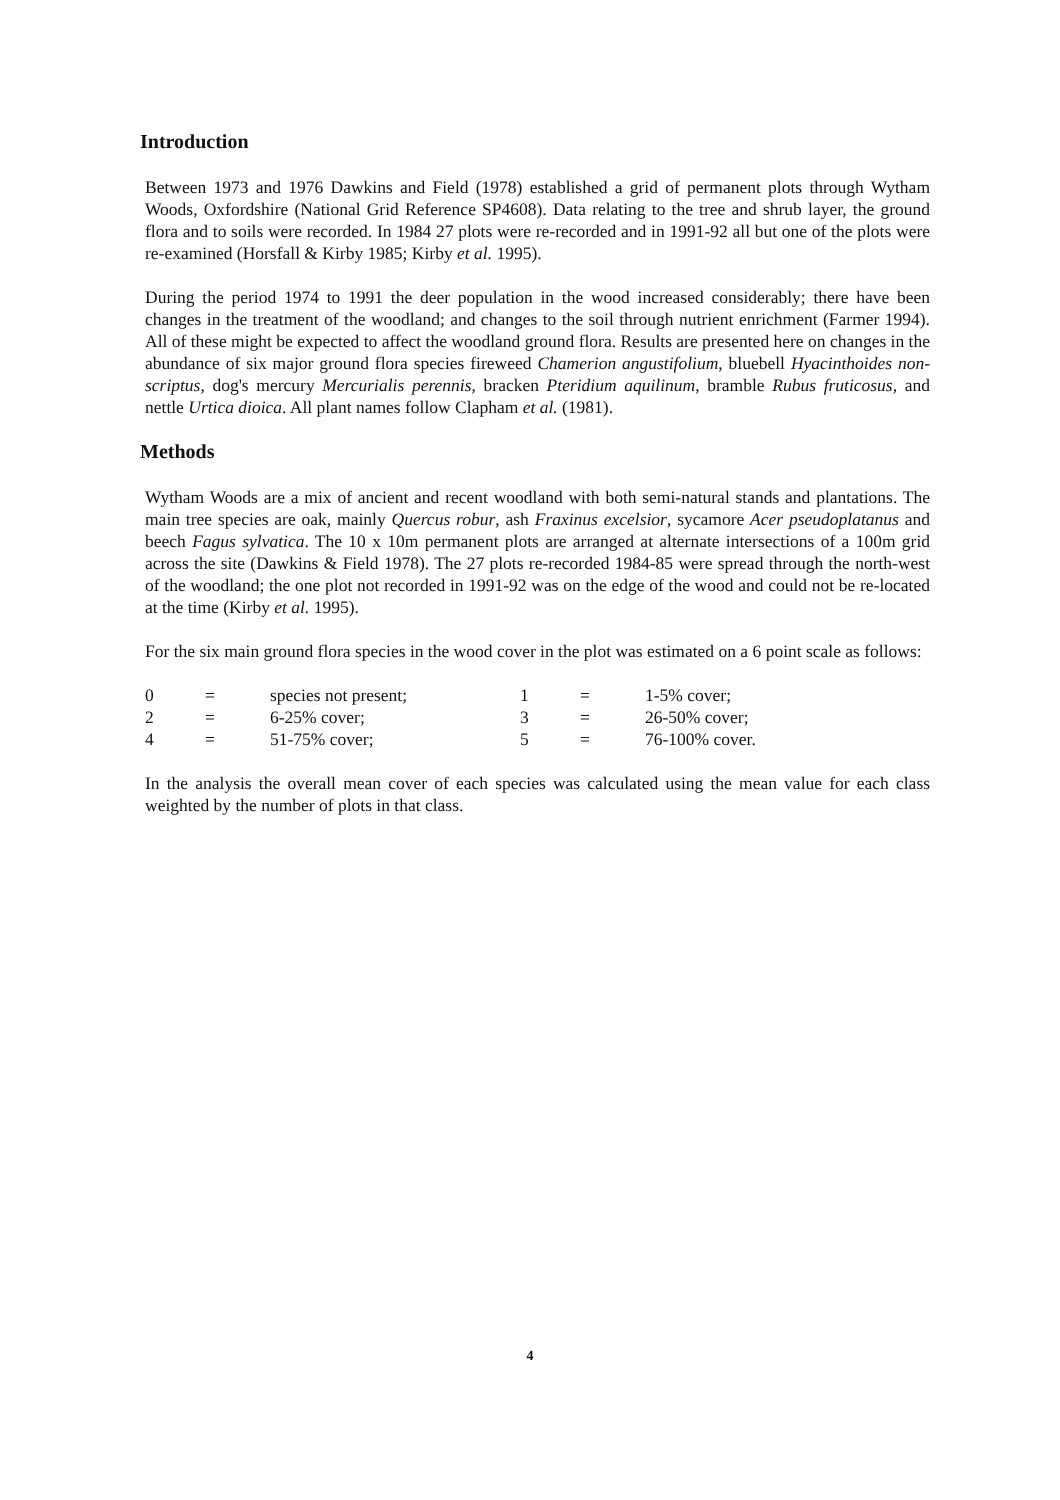Introduction
Between 1973 and 1976 Dawkins and Field (1978) established a grid of permanent plots through Wytham Woods, Oxfordshire (National Grid Reference SP4608). Data relating to the tree and shrub layer, the ground flora and to soils were recorded. In 1984 27 plots were re-recorded and in 1991-92 all but one of the plots were re-examined (Horsfall & Kirby 1985; Kirby et al. 1995).
During the period 1974 to 1991 the deer population in the wood increased considerably; there have been changes in the treatment of the woodland; and changes to the soil through nutrient enrichment (Farmer 1994). All of these might be expected to affect the woodland ground flora. Results are presented here on changes in the abundance of six major ground flora species fireweed Chamerion angustifolium, bluebell Hyacinthoides non-scriptus, dog's mercury Mercurialis perennis, bracken Pteridium aquilinum, bramble Rubus fruticosus, and nettle Urtica dioica. All plant names follow Clapham et al. (1981).
Methods
Wytham Woods are a mix of ancient and recent woodland with both semi-natural stands and plantations. The main tree species are oak, mainly Quercus robur, ash Fraxinus excelsior, sycamore Acer pseudoplatanus and beech Fagus sylvatica. The 10 x 10m permanent plots are arranged at alternate intersections of a 100m grid across the site (Dawkins & Field 1978). The 27 plots re-recorded 1984-85 were spread through the north-west of the woodland; the one plot not recorded in 1991-92 was on the edge of the wood and could not be re-located at the time (Kirby et al. 1995).
For the six main ground flora species in the wood cover in the plot was estimated on a 6 point scale as follows:
| 0 | = | species not present; | 1 | = | 1-5% cover; |
| 2 | = | 6-25% cover; | 3 | = | 26-50% cover; |
| 4 | = | 51-75% cover; | 5 | = | 76-100% cover. |
In the analysis the overall mean cover of each species was calculated using the mean value for each class weighted by the number of plots in that class.
4